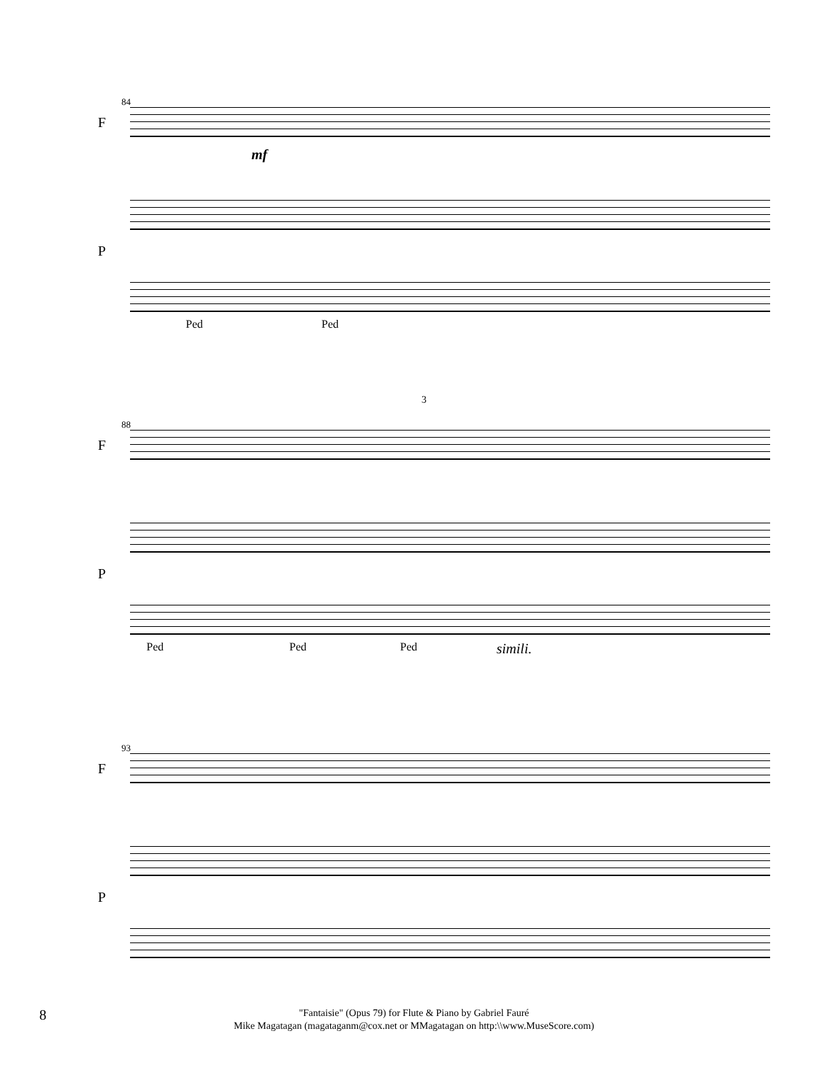84
F
mf
P
Ped Ped
88
F
3
P
Ped Ped Ped simili.
93
F
P
8
"Fantaisie" (Opus 79) for Flute & Piano by Gabriel Fauré
Mike Magatagan (magataganm@cox.net or MMagatagan on http:\\www.MuseScore.com)